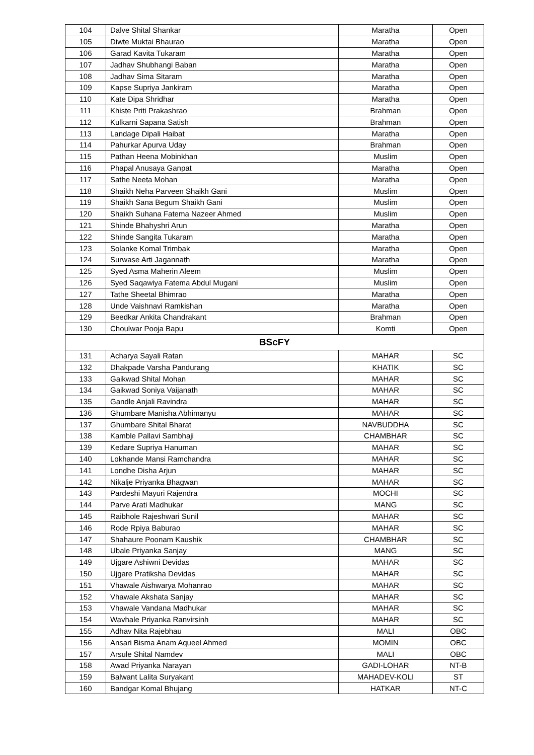| 104 | Dalve Shital Shankar | Maratha | Open |
| 105 | Diwte Muktai Bhaurao | Maratha | Open |
| 106 | Garad Kavita Tukaram | Maratha | Open |
| 107 | Jadhav Shubhangi Baban | Maratha | Open |
| 108 | Jadhav Sima Sitaram | Maratha | Open |
| 109 | Kapse Supriya Jankiram | Maratha | Open |
| 110 | Kate Dipa Shridhar | Maratha | Open |
| 111 | Khiste Priti Prakashrao | Brahman | Open |
| 112 | Kulkarni Sapana Satish | Brahman | Open |
| 113 | Landage Dipali Haibat | Maratha | Open |
| 114 | Pahurkar Apurva Uday | Brahman | Open |
| 115 | Pathan Heena Mobinkhan | Muslim | Open |
| 116 | Phapal Anusaya Ganpat | Maratha | Open |
| 117 | Sathe Neeta Mohan | Maratha | Open |
| 118 | Shaikh Neha Parveen Shaikh Gani | Muslim | Open |
| 119 | Shaikh Sana Begum Shaikh Gani | Muslim | Open |
| 120 | Shaikh Suhana Fatema Nazeer Ahmed | Muslim | Open |
| 121 | Shinde Bhahyshri Arun | Maratha | Open |
| 122 | Shinde Sangita Tukaram | Maratha | Open |
| 123 | Solanke Komal Trimbak | Maratha | Open |
| 124 | Surwase Arti Jagannath | Maratha | Open |
| 125 | Syed Asma Maherin Aleem | Muslim | Open |
| 126 | Syed Saqawiya Fatema Abdul Mugani | Muslim | Open |
| 127 | Tathe Sheetal Bhimrao | Maratha | Open |
| 128 | Unde Vaishnavi Ramkishan | Maratha | Open |
| 129 | Beedkar Ankita Chandrakant | Brahman | Open |
| 130 | Choulwar Pooja Bapu | Komti | Open |
| BScFY | | | |
| 131 | Acharya Sayali Ratan | MAHAR | SC |
| 132 | Dhakpade Varsha Pandurang | KHATIK | SC |
| 133 | Gaikwad Shital Mohan | MAHAR | SC |
| 134 | Gaikwad Soniya Vaijanath | MAHAR | SC |
| 135 | Gandle Anjali Ravindra | MAHAR | SC |
| 136 | Ghumbare Manisha Abhimanyu | MAHAR | SC |
| 137 | Ghumbare Shital Bharat | NAVBUDDHA | SC |
| 138 | Kamble Pallavi Sambhaji | CHAMBHAR | SC |
| 139 | Kedare Supriya Hanuman | MAHAR | SC |
| 140 | Lokhande Mansi Ramchandra | MAHAR | SC |
| 141 | Londhe Disha Arjun | MAHAR | SC |
| 142 | Nikalje Priyanka Bhagwan | MAHAR | SC |
| 143 | Pardeshi Mayuri Rajendra | MOCHI | SC |
| 144 | Parve Arati Madhukar | MANG | SC |
| 145 | Raibhole Rajeshwari Sunil | MAHAR | SC |
| 146 | Rode Rpiya Baburao | MAHAR | SC |
| 147 | Shahaure Poonam Kaushik | CHAMBHAR | SC |
| 148 | Ubale Priyanka Sanjay | MANG | SC |
| 149 | Ujgare Ashiwni Devidas | MAHAR | SC |
| 150 | Ujgare Pratiksha Devidas | MAHAR | SC |
| 151 | Vhawale Aishwarya Mohanrao | MAHAR | SC |
| 152 | Vhawale Akshata Sanjay | MAHAR | SC |
| 153 | Vhawale Vandana Madhukar | MAHAR | SC |
| 154 | Wavhale Priyanka Ranvirsinh | MAHAR | SC |
| 155 | Adhav Nita Rajebhau | MALI | OBC |
| 156 | Ansari Bisma Anam Aqueel Ahmed | MOMIN | OBC |
| 157 | Arsule Shital Namdev | MALI | OBC |
| 158 | Awad Priyanka Narayan | GADI-LOHAR | NT-B |
| 159 | Balwant Lalita Suryakant | MAHADEV-KOLI | ST |
| 160 | Bandgar Komal Bhujang | HATKAR | NT-C |